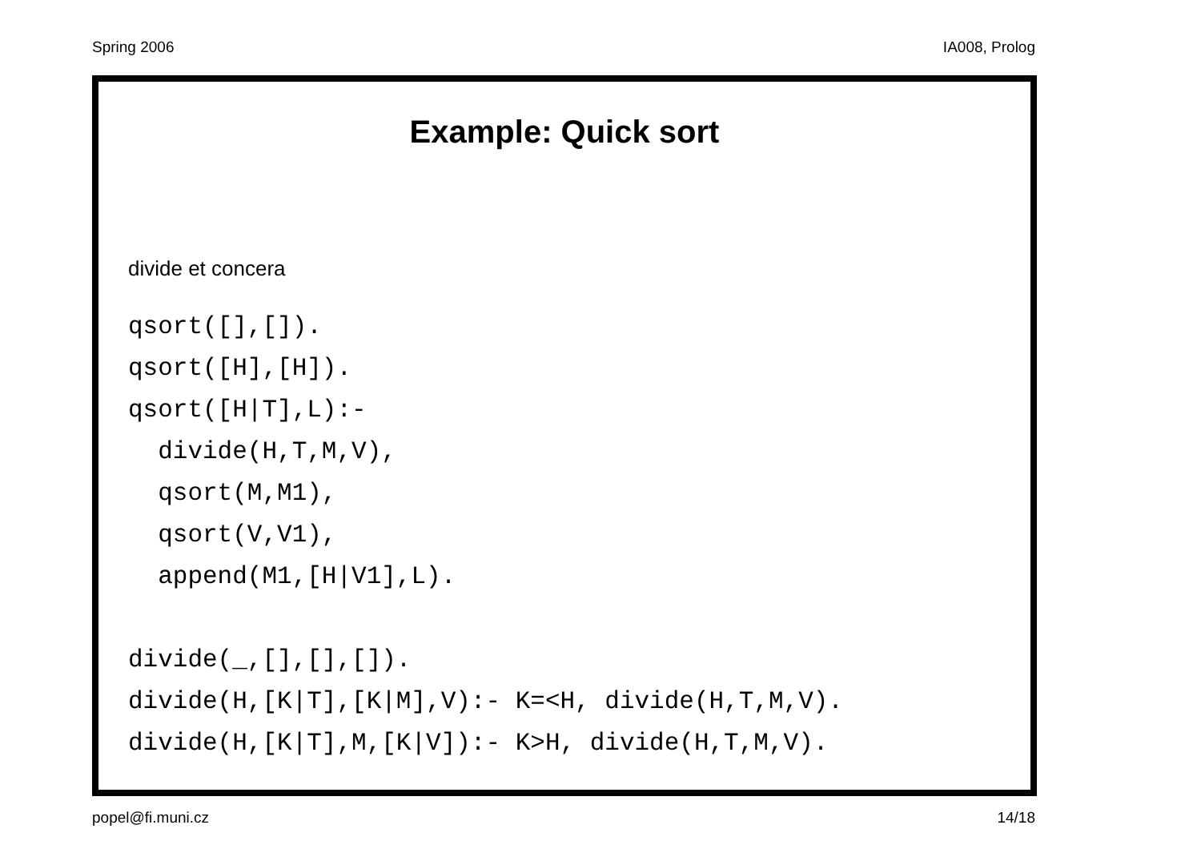Spring 2006 IA008, Prolog
Example: Quick sort
divide et concera
qsort([],[]).
qsort([H],[H]).
qsort([H|T],L):-
  divide(H,T,M,V),
  qsort(M,M1),
  qsort(V,V1),
  append(M1,[H|V1],L).

divide(_,[],[],[]).
divide(H,[K|T],[K|M],V):- K=<H, divide(H,T,M,V).
divide(H,[K|T],M,[K|V]):- K>H, divide(H,T,M,V).
popel@fi.muni.cz 14/18